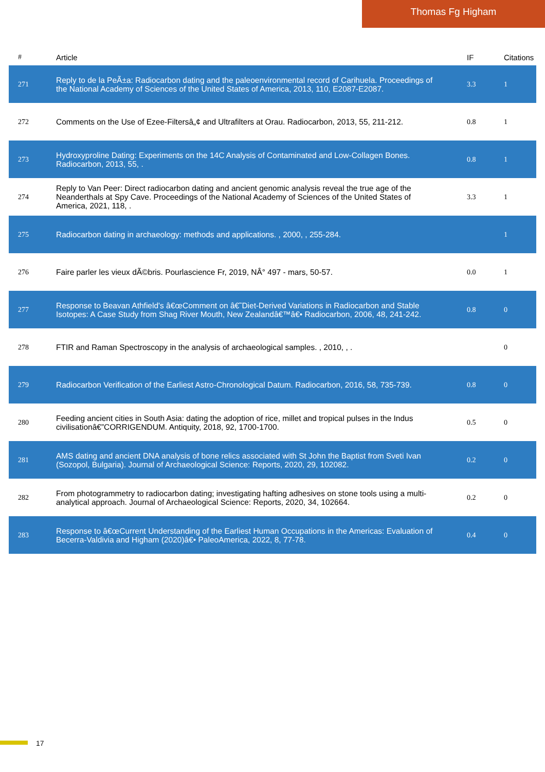Thomas Fg Higham
| # | Article | IF | Citations |
| --- | --- | --- | --- |
| 271 | Reply to de la PeÃ±a: Radiocarbon dating and the paleoenvironmental record of Carihuela. Proceedings of the National Academy of Sciences of the United States of America, 2013, 110, E2087-E2087. | 3.3 | 1 |
| 272 | Comments on the Use of Ezee-Filtersâ„¢ and Ultrafilters at Orau. Radiocarbon, 2013, 55, 211-212. | 0.8 | 1 |
| 273 | Hydroxyproline Dating: Experiments on the 14C Analysis of Contaminated and Low-Collagen Bones. Radiocarbon, 2013, 55, . | 0.8 | 1 |
| 274 | Reply to Van Peer: Direct radiocarbon dating and ancient genomic analysis reveal the true age of the Neanderthals at Spy Cave. Proceedings of the National Academy of Sciences of the United States of America, 2021, 118, . | 3.3 | 1 |
| 275 | Radiocarbon dating in archaeology: methods and applications. , 2000, , 255-284. | | 1 |
| 276 | Faire parler les vieux dÃ©bris. Pourlascience Fr, 2019, NÂ° 497 - mars, 50-57. | 0.0 | 1 |
| 277 | Response to Beavan Athfield's â€œComment on â€˜Diet-Derived Variations in Radiocarbon and Stable Isotopes: A Case Study from Shag River Mouth, New Zealandâ€™â€• Radiocarbon, 2006, 48, 241-242. | 0.8 | 0 |
| 278 | FTIR and Raman Spectroscopy in the analysis of archaeological samples. , 2010, , . | | 0 |
| 279 | Radiocarbon Verification of the Earliest Astro-Chronological Datum. Radiocarbon, 2016, 58, 735-739. | 0.8 | 0 |
| 280 | Feeding ancient cities in South Asia: dating the adoption of rice, millet and tropical pulses in the Indus civilisationâ€”CORRIGENDUM. Antiquity, 2018, 92, 1700-1700. | 0.5 | 0 |
| 281 | AMS dating and ancient DNA analysis of bone relics associated with St John the Baptist from Sveti Ivan (Sozopol, Bulgaria). Journal of Archaeological Science: Reports, 2020, 29, 102082. | 0.2 | 0 |
| 282 | From photogrammetry to radiocarbon dating; investigating hafting adhesives on stone tools using a multi-analytical approach. Journal of Archaeological Science: Reports, 2020, 34, 102664. | 0.2 | 0 |
| 283 | Response to â€œCurrent Understanding of the Earliest Human Occupations in the Americas: Evaluation of Becerra-Valdivia and Higham (2020)â€• PaleoAmerica, 2022, 8, 77-78. | 0.4 | 0 |
17